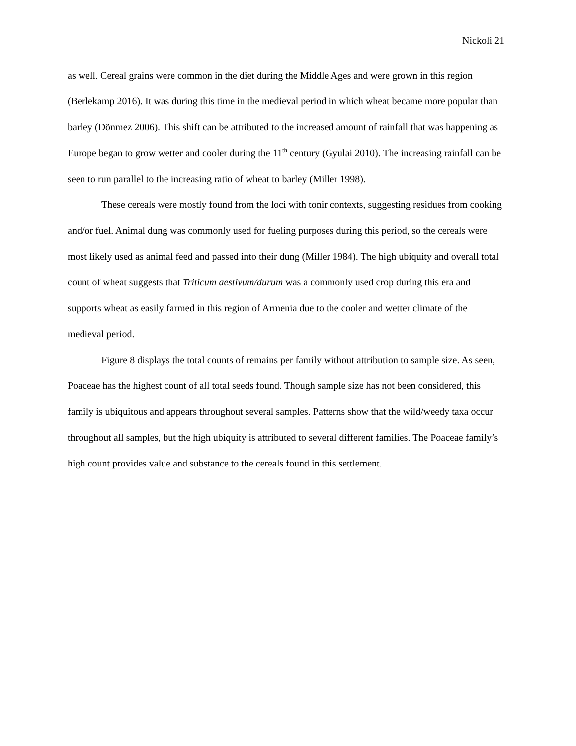Nickoli 21
as well. Cereal grains were common in the diet during the Middle Ages and were grown in this region (Berlekamp 2016). It was during this time in the medieval period in which wheat became more popular than barley (Dönmez 2006). This shift can be attributed to the increased amount of rainfall that was happening as Europe began to grow wetter and cooler during the 11<sup>th</sup> century (Gyulai 2010). The increasing rainfall can be seen to run parallel to the increasing ratio of wheat to barley (Miller 1998).
These cereals were mostly found from the loci with tonir contexts, suggesting residues from cooking and/or fuel. Animal dung was commonly used for fueling purposes during this period, so the cereals were most likely used as animal feed and passed into their dung (Miller 1984). The high ubiquity and overall total count of wheat suggests that Triticum aestivum/durum was a commonly used crop during this era and supports wheat as easily farmed in this region of Armenia due to the cooler and wetter climate of the medieval period.
Figure 8 displays the total counts of remains per family without attribution to sample size. As seen, Poaceae has the highest count of all total seeds found. Though sample size has not been considered, this family is ubiquitous and appears throughout several samples. Patterns show that the wild/weedy taxa occur throughout all samples, but the high ubiquity is attributed to several different families. The Poaceae family’s high count provides value and substance to the cereals found in this settlement.